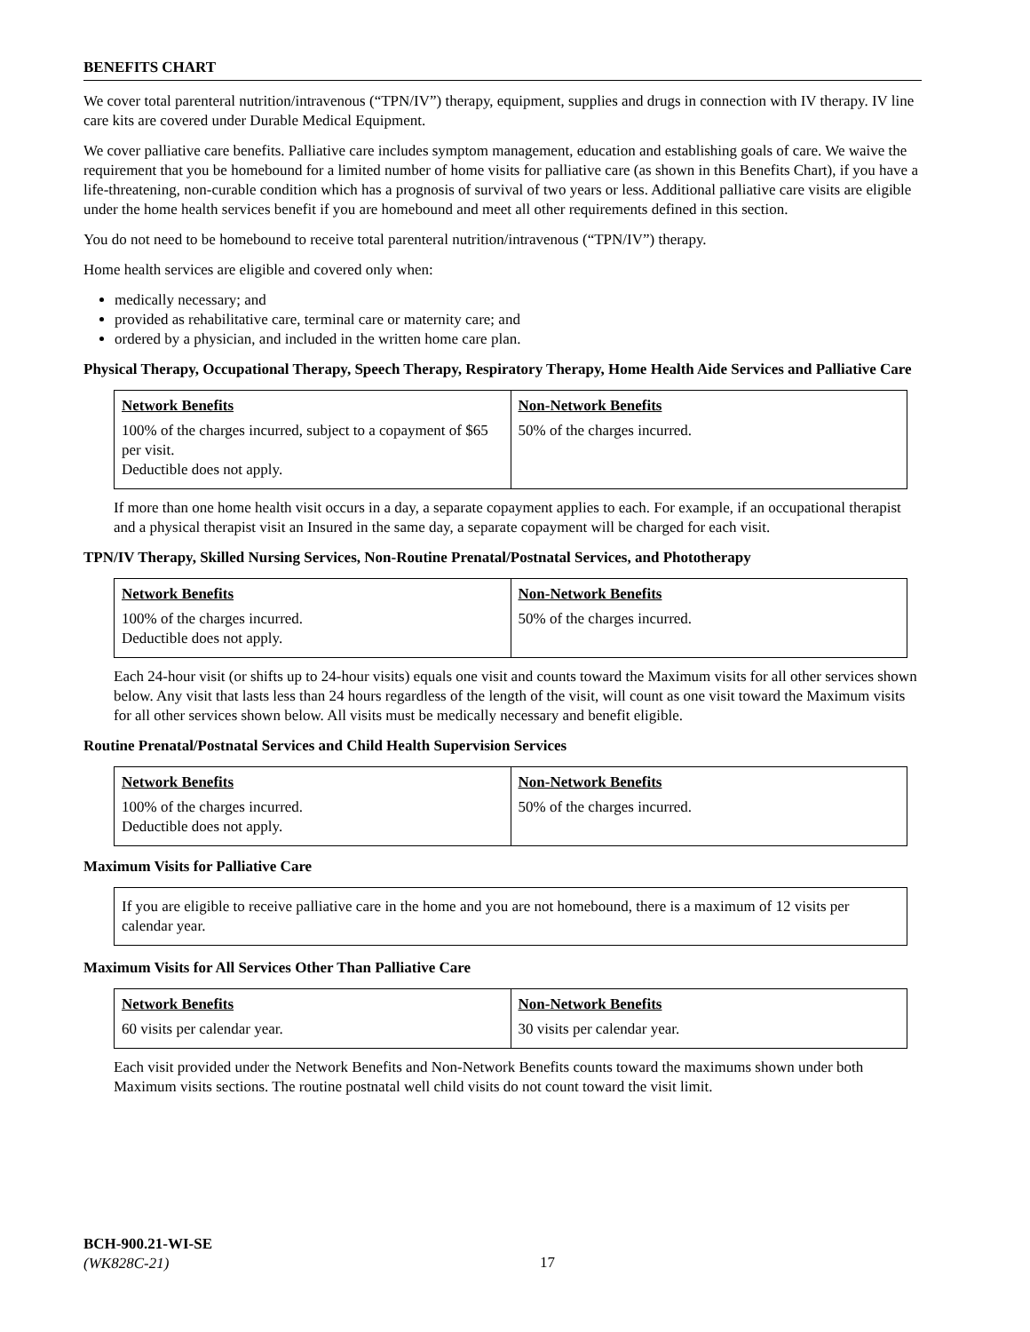BENEFITS CHART
We cover total parenteral nutrition/intravenous (“TPN/IV”) therapy, equipment, supplies and drugs in connection with IV therapy. IV line care kits are covered under Durable Medical Equipment.
We cover palliative care benefits. Palliative care includes symptom management, education and establishing goals of care. We waive the requirement that you be homebound for a limited number of home visits for palliative care (as shown in this Benefits Chart), if you have a life-threatening, non-curable condition which has a prognosis of survival of two years or less. Additional palliative care visits are eligible under the home health services benefit if you are homebound and meet all other requirements defined in this section.
You do not need to be homebound to receive total parenteral nutrition/intravenous (“TPN/IV”) therapy.
Home health services are eligible and covered only when:
medically necessary; and
provided as rehabilitative care, terminal care or maternity care; and
ordered by a physician, and included in the written home care plan.
Physical Therapy, Occupational Therapy, Speech Therapy, Respiratory Therapy, Home Health Aide Services and Palliative Care
| Network Benefits | Non-Network Benefits |
| --- | --- |
| 100% of the charges incurred, subject to a copayment of $65 per visit. Deductible does not apply. | 50% of the charges incurred. |
If more than one home health visit occurs in a day, a separate copayment applies to each. For example, if an occupational therapist and a physical therapist visit an Insured in the same day, a separate copayment will be charged for each visit.
TPN/IV Therapy, Skilled Nursing Services, Non-Routine Prenatal/Postnatal Services, and Phototherapy
| Network Benefits | Non-Network Benefits |
| --- | --- |
| 100% of the charges incurred. Deductible does not apply. | 50% of the charges incurred. |
Each 24-hour visit (or shifts up to 24-hour visits) equals one visit and counts toward the Maximum visits for all other services shown below. Any visit that lasts less than 24 hours regardless of the length of the visit, will count as one visit toward the Maximum visits for all other services shown below. All visits must be medically necessary and benefit eligible.
Routine Prenatal/Postnatal Services and Child Health Supervision Services
| Network Benefits | Non-Network Benefits |
| --- | --- |
| 100% of the charges incurred. Deductible does not apply. | 50% of the charges incurred. |
Maximum Visits for Palliative Care
If you are eligible to receive palliative care in the home and you are not homebound, there is a maximum of 12 visits per calendar year.
Maximum Visits for All Services Other Than Palliative Care
| Network Benefits | Non-Network Benefits |
| --- | --- |
| 60 visits per calendar year. | 30 visits per calendar year. |
Each visit provided under the Network Benefits and Non-Network Benefits counts toward the maximums shown under both Maximum visits sections. The routine postnatal well child visits do not count toward the visit limit.
BCH-900.21-WI-SE
(WK828C-21)
17